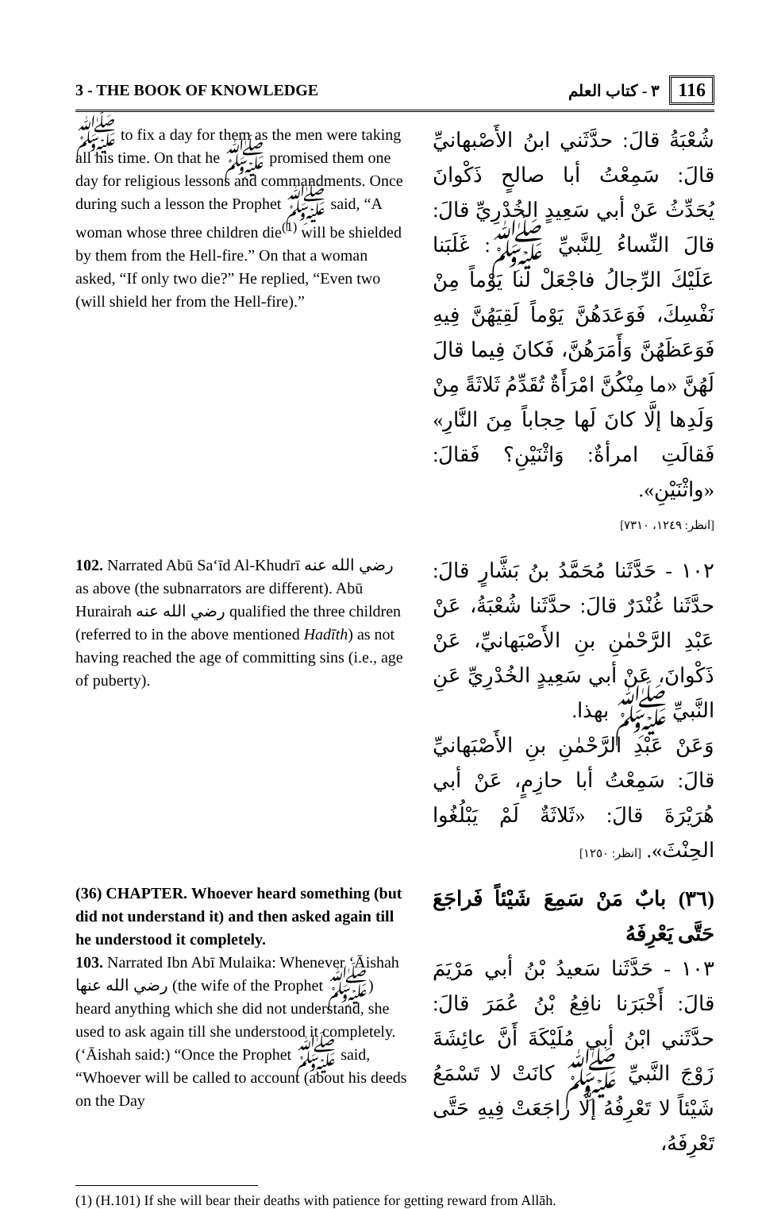3 - THE BOOK OF KNOWLEDGE ٣ - كتاب العلم 116
ﷺ to fix a day for them as the men were taking all his time. On that he ﷺ promised them one day for religious lessons and commandments. Once during such a lesson the Prophet ﷺ said, “A woman whose three children die<sup>(1)</sup> will be shielded by them from the Hell-fire.” On that a woman asked, “If only two die?” He replied, “Even two (will shield her from the Hell-fire).”
شُعْبَةُ قالَ: حدَّثَني ابنُ الأَصْبهانيِّ قالَ: سَمِعْتُ أبا صالحٍ ذَكْوانَ يُحَدِّثُ عَنْ أبي سَعِيدٍ الخُدْرِيِّ قالَ: قالَ النِّساءُ لِلنَّبيِّ ﷺ: غَلَبَنا عَلَيْكَ الرِّجالُ فاجْعَلْ لنا يَوْماً مِنْ نَفْسِكَ، فَوَعَدَهُنَّ يَوْماً لَقِيَهُنَّ فِيهِ فَوَعَظَهُنَّ وَأَمَرَهُنَّ، فَكانَ فِيما قالَ لَهُنَّ «ما مِنْكُنَّ امْرَأَةٌ تُقَدِّمُ ثَلاثَةً مِنْ وَلَدِها إلَّا كانَ لَها حِجاباً مِنَ النَّارِ» فَقالَتِ امرأةٌ: وَاثْنَيْنِ؟ فَقالَ: «واثْنَيْنِ».
[انظر: ١٢٤٩، ٧٣١٠]
102. Narrated Abū Sa‘īd Al-Khudrī رضي الله عنه as above (the subnarrators are different). Abū Hurairah رضي الله عنه qualified the three children (referred to in the above mentioned Hadīth) as not having reached the age of committing sins (i.e., age of puberty).
١٠٢ - حَدَّثَنا مُحَمَّدُ بنُ بَشَّارٍ قالَ: حدَّثَنا غُنْدَرٌ قالَ: حدَّثَنا شُعْبَةُ، عَنْ عَبْدِ الرَّحْمٰنِ بنِ الأَصْبَهانيِّ، عَنْ ذَكْوانَ، عَنْ أبي سَعِيدٍ الخُدْرِيِّ عَنِ النَّبيِّ ﷺ بهذا.
وَعَنْ عَبْدِ الرَّحْمٰنِ بنِ الأَصْبَهانيِّ قالَ: سَمِعْتُ أبا حازِمٍ، عَنْ أبي هُرَيْرَةَ قالَ: «ثَلاثَةٌ لَمْ يَبْلُغُوا الحِنْثَ». [انظر: ١٢٥٠]
(36) CHAPTER. Whoever heard something (but did not understand it) and then asked again till he understood it completely.
103. Narrated Ibn Abī Mulaika: Whenever ‘Āishah رضي الله عنها (the wife of the Prophet ﷺ) heard anything which she did not understand, she used to ask again till she understood it completely. (‘Āishah said:) “Once the Prophet ﷺ said, “Whoever will be called to account (about his deeds on the Day
(٣٦) بابٌ مَنْ سَمِعَ شَيْئاً فَراجَعَ حَتَّى يَعْرِفَهُ
١٠٣ - حَدَّثَنا سَعيدُ بْنُ أبي مَرْيَمَ قالَ: أَخْبَرَنا نافِعُ بْنُ عُمَرَ قالَ: حدَّثَني ابْنُ أبي مُلَيْكَةَ أَنَّ عائِشَةَ زَوْجَ النَّبيِّ ﷺ كانَتْ لا تَسْمَعُ شَيْئاً لا تَعْرِفُهُ إلَّا راجَعَتْ فِيهِ حَتَّى تَعْرِفَهُ،
(1) (H.101) If she will bear their deaths with patience for getting reward from Allāh.